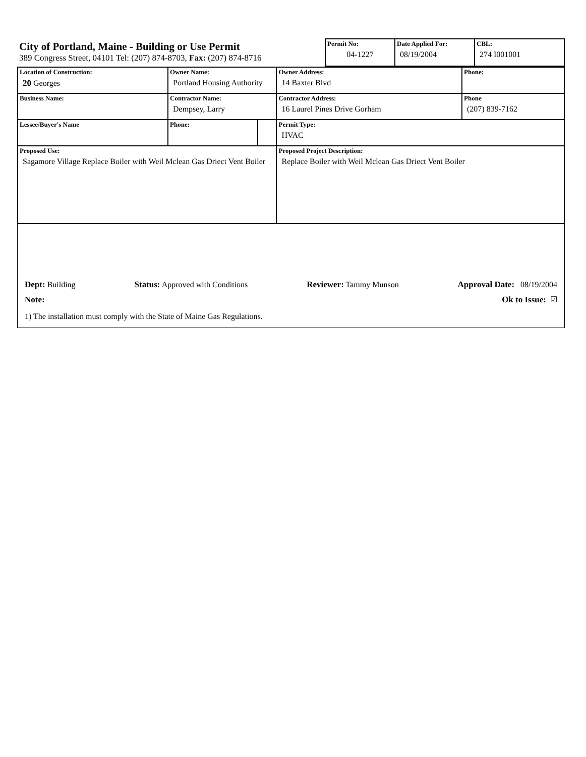City of Portland, Maine - Building or Use Permit
389 Congress Street, 04101 Tel: (207) 874-8703, Fax: (207) 874-8716
| Permit No: 04-1227 | Date Applied For: 08/19/2004 | CBL: 274 I001001 |
| Location of Construction: 20 Georges | Owner Name: Portland Housing Authority | | Owner Address: 14 Baxter Blvd | Phone: |
| Business Name: | Contractor Name: Dempsey, Larry | | Contractor Address: 16 Laurel Pines Drive Gorham | Phone (207) 839-7162 |
| Lessee/Buyer's Name | Phone: | | Permit Type: HVAC | |
| Proposed Use: Sagamore Village Replace Boiler with Weil Mclean Gas Driect Vent Boiler | | | Proposed Project Description: Replace Boiler with Weil Mclean Gas Driect Vent Boiler | |
Dept: Building Status: Approved with Conditions Reviewer: Tammy Munson Approval Date: 08/19/2004
Note: Ok to Issue: ☑
1) The installation must comply with the State of Maine Gas Regulations.